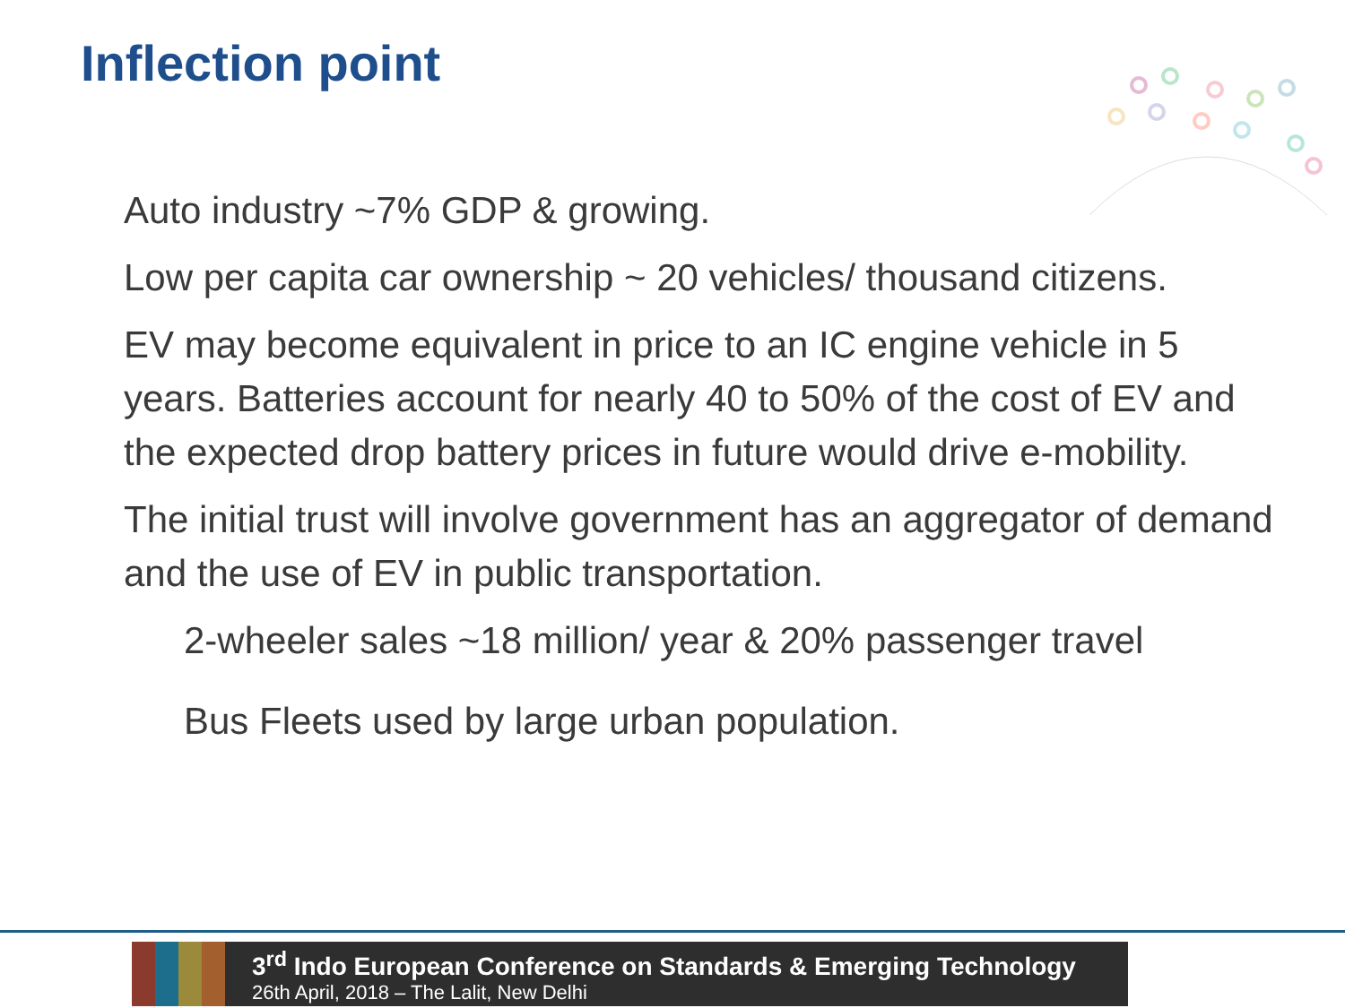Inflection point
Auto industry ~7% GDP & growing.
Low per capita car ownership ~ 20 vehicles/ thousand citizens.
EV may become equivalent in price to an IC engine vehicle in 5 years. Batteries account for nearly 40 to 50% of the cost of EV and the expected drop battery prices in future would drive e-mobility.
The initial trust will involve government has an aggregator of demand and the use of EV in public transportation.
2-wheeler sales ~18 million/ year & 20% passenger travel
Bus Fleets used by large urban population.
3<sup>rd</sup> Indo European Conference on Standards & Emerging Technology
26th April, 2018 – The Lalit, New Delhi